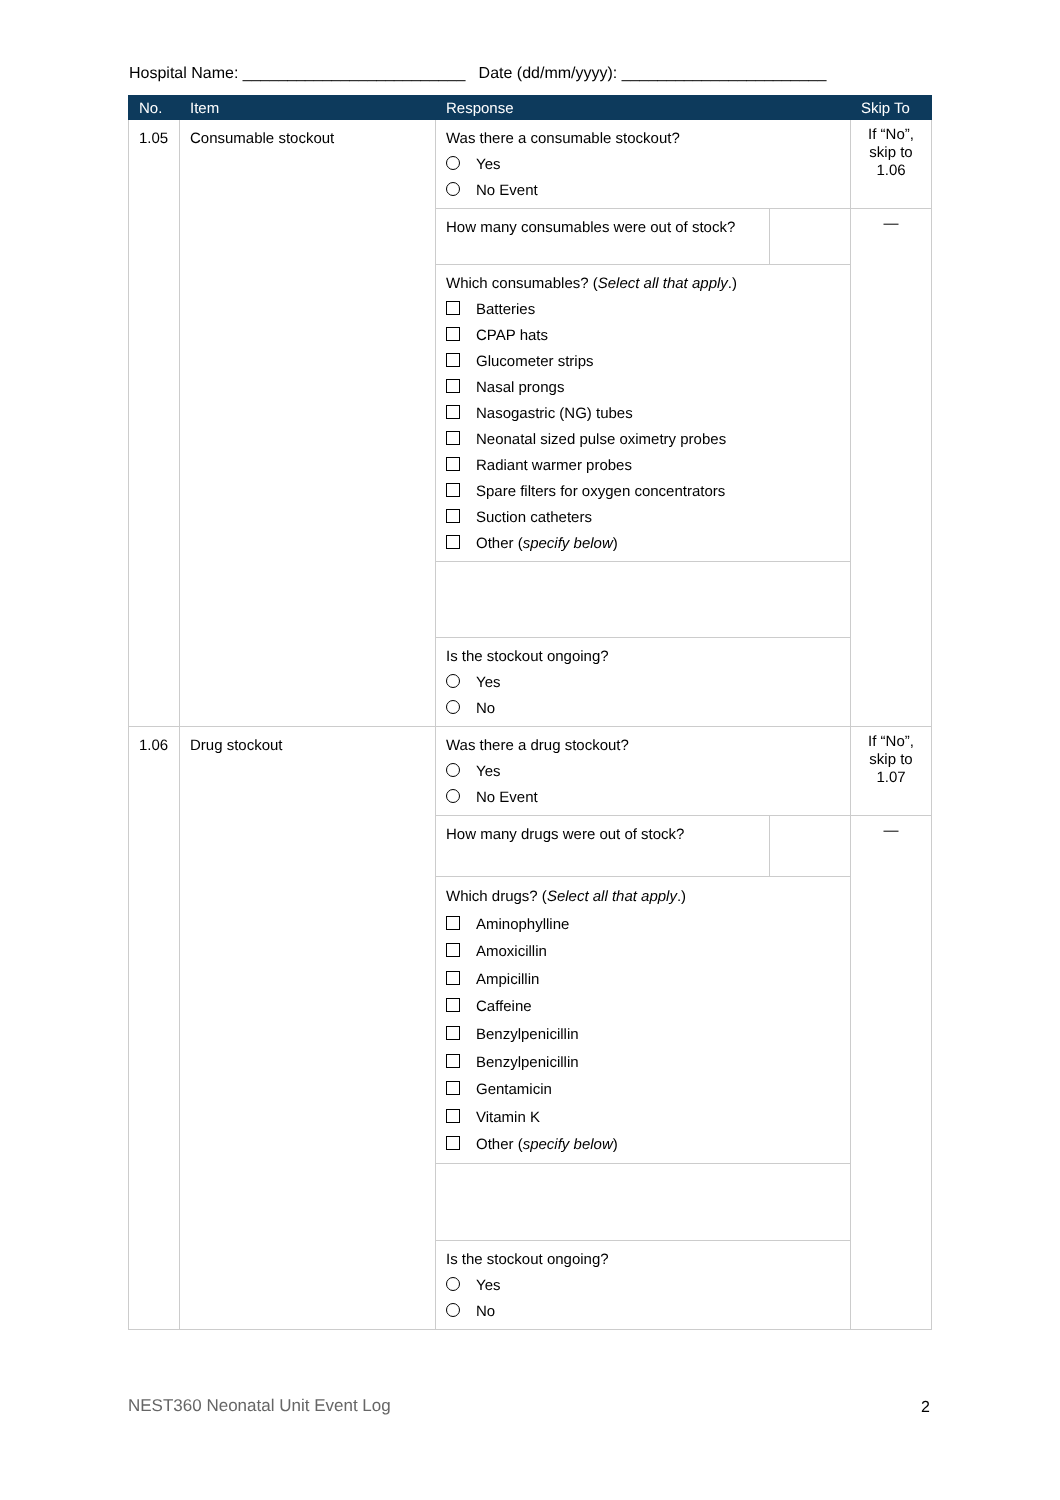Hospital Name: _________________________ Date (dd/mm/yyyy): _______________________
| No. | Item | Response | | Skip To |
| --- | --- | --- | --- | --- |
| 1.05 | Consumable stockout | Was there a consumable stockout? Yes No Event | | If “No”, skip to 1.06 |
| | | How many consumables were out of stock? | | — |
| | | Which consumables? ( Select all that apply .) Batteries CPAP hats Glucometer strips Nasal prongs Nasogastric (NG) tubes Neonatal sized pulse oximetry probes Radiant warmer probes Spare filters for oxygen concentrators Suction catheters Other ( specify below ) | | |
| | | Is the stockout ongoing? Yes No | | |
| 1.06 | Drug stockout | Was there a drug stockout? Yes No Event | | If “No”, skip to 1.07 |
| | | How many drugs were out of stock? | | — |
| | | Which drugs? ( Select all that apply .) Aminophylline Amoxicillin Ampicillin Caffeine Benzylpenicillin Benzylpenicillin Gentamicin Vitamin K Other ( specify below ) | | |
| | | Is the stockout ongoing? Yes No | | |
NEST360 Neonatal Unit Event Log
2